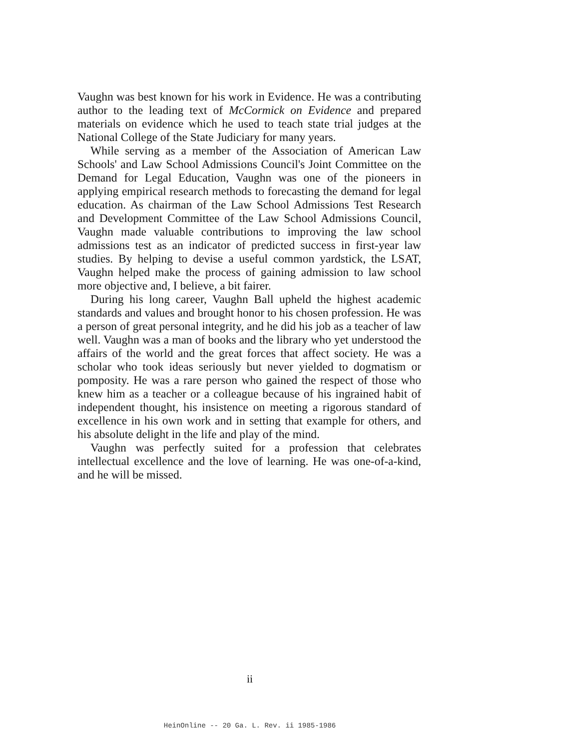Vaughn was best known for his work in Evidence. He was a contributing author to the leading text of McCormick on Evidence and prepared materials on evidence which he used to teach state trial judges at the National College of the State Judiciary for many years.
While serving as a member of the Association of American Law Schools' and Law School Admissions Council's Joint Committee on the Demand for Legal Education, Vaughn was one of the pioneers in applying empirical research methods to forecasting the demand for legal education. As chairman of the Law School Admissions Test Research and Development Committee of the Law School Admissions Council, Vaughn made valuable contributions to improving the law school admissions test as an indicator of predicted success in first-year law studies. By helping to devise a useful common yardstick, the LSAT, Vaughn helped make the process of gaining admission to law school more objective and, I believe, a bit fairer.
During his long career, Vaughn Ball upheld the highest academic standards and values and brought honor to his chosen profession. He was a person of great personal integrity, and he did his job as a teacher of law well. Vaughn was a man of books and the library who yet understood the affairs of the world and the great forces that affect society. He was a scholar who took ideas seriously but never yielded to dogmatism or pomposity. He was a rare person who gained the respect of those who knew him as a teacher or a colleague because of his ingrained habit of independent thought, his insistence on meeting a rigorous standard of excellence in his own work and in setting that example for others, and his absolute delight in the life and play of the mind.
Vaughn was perfectly suited for a profession that celebrates intellectual excellence and the love of learning. He was one-of-a-kind, and he will be missed.
ii
HeinOnline -- 20 Ga. L. Rev. ii 1985-1986